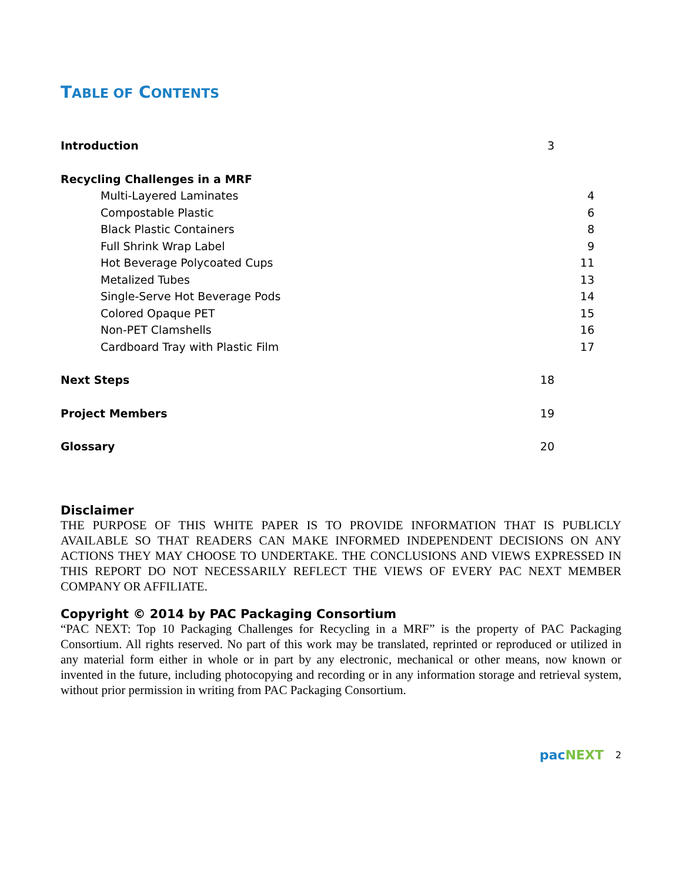TABLE OF CONTENTS
Introduction 3
Recycling Challenges in a MRF
Multi-Layered Laminates 4
Compostable Plastic 6
Black Plastic Containers 8
Full Shrink Wrap Label 9
Hot Beverage Polycoated Cups 11
Metalized Tubes 13
Single-Serve Hot Beverage Pods 14
Colored Opaque PET 15
Non-PET Clamshells 16
Cardboard Tray with Plastic Film 17
Next Steps 18
Project Members 19
Glossary 20
Disclaimer
THE PURPOSE OF THIS WHITE PAPER IS TO PROVIDE INFORMATION THAT IS PUBLICLY AVAILABLE SO THAT READERS CAN MAKE INFORMED INDEPENDENT DECISIONS ON ANY ACTIONS THEY MAY CHOOSE TO UNDERTAKE. THE CONCLUSIONS AND VIEWS EXPRESSED IN THIS REPORT DO NOT NECESSARILY REFLECT THE VIEWS OF EVERY PAC NEXT MEMBER COMPANY OR AFFILIATE.
Copyright © 2014 by PAC Packaging Consortium
“PAC NEXT: Top 10 Packaging Challenges for Recycling in a MRF” is the property of PAC Packaging Consortium. All rights reserved. No part of this work may be translated, reprinted or reproduced or utilized in any material form either in whole or in part by any electronic, mechanical or other means, now known or invented in the future, including photocopying and recording or in any information storage and retrieval system, without prior permission in writing from PAC Packaging Consortium.
pac NEXT 2